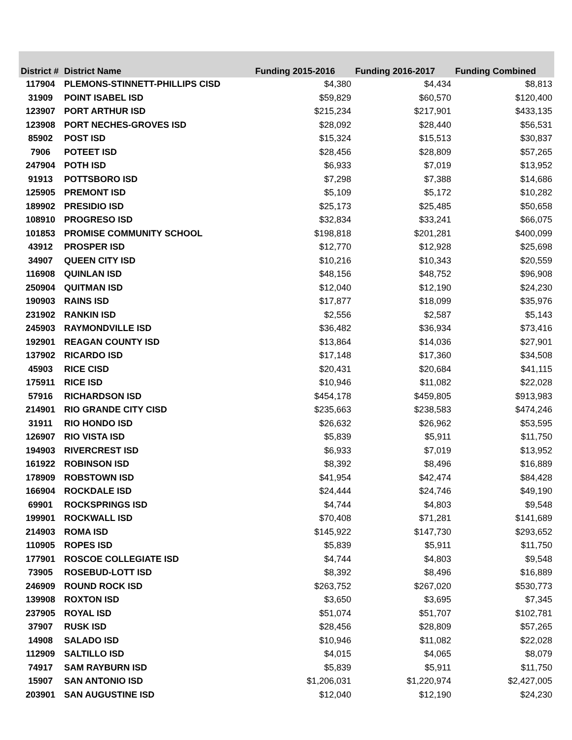| District # | District Name | Funding 2015-2016 | Funding 2016-2017 | Funding Combined |
| --- | --- | --- | --- | --- |
| 117904 | PLEMONS-STINNETT-PHILLIPS CISD | $4,380 | $4,434 | $8,813 |
| 31909 | POINT ISABEL ISD | $59,829 | $60,570 | $120,400 |
| 123907 | PORT ARTHUR ISD | $215,234 | $217,901 | $433,135 |
| 123908 | PORT NECHES-GROVES ISD | $28,092 | $28,440 | $56,531 |
| 85902 | POST ISD | $15,324 | $15,513 | $30,837 |
| 7906 | POTEET ISD | $28,456 | $28,809 | $57,265 |
| 247904 | POTH ISD | $6,933 | $7,019 | $13,952 |
| 91913 | POTTSBORO ISD | $7,298 | $7,388 | $14,686 |
| 125905 | PREMONT ISD | $5,109 | $5,172 | $10,282 |
| 189902 | PRESIDIO ISD | $25,173 | $25,485 | $50,658 |
| 108910 | PROGRESO ISD | $32,834 | $33,241 | $66,075 |
| 101853 | PROMISE COMMUNITY SCHOOL | $198,818 | $201,281 | $400,099 |
| 43912 | PROSPER ISD | $12,770 | $12,928 | $25,698 |
| 34907 | QUEEN CITY ISD | $10,216 | $10,343 | $20,559 |
| 116908 | QUINLAN ISD | $48,156 | $48,752 | $96,908 |
| 250904 | QUITMAN ISD | $12,040 | $12,190 | $24,230 |
| 190903 | RAINS ISD | $17,877 | $18,099 | $35,976 |
| 231902 | RANKIN ISD | $2,556 | $2,587 | $5,143 |
| 245903 | RAYMONDVILLE ISD | $36,482 | $36,934 | $73,416 |
| 192901 | REAGAN COUNTY ISD | $13,864 | $14,036 | $27,901 |
| 137902 | RICARDO ISD | $17,148 | $17,360 | $34,508 |
| 45903 | RICE CISD | $20,431 | $20,684 | $41,115 |
| 175911 | RICE ISD | $10,946 | $11,082 | $22,028 |
| 57916 | RICHARDSON ISD | $454,178 | $459,805 | $913,983 |
| 214901 | RIO GRANDE CITY CISD | $235,663 | $238,583 | $474,246 |
| 31911 | RIO HONDO ISD | $26,632 | $26,962 | $53,595 |
| 126907 | RIO VISTA ISD | $5,839 | $5,911 | $11,750 |
| 194903 | RIVERCREST ISD | $6,933 | $7,019 | $13,952 |
| 161922 | ROBINSON ISD | $8,392 | $8,496 | $16,889 |
| 178909 | ROBSTOWN ISD | $41,954 | $42,474 | $84,428 |
| 166904 | ROCKDALE ISD | $24,444 | $24,746 | $49,190 |
| 69901 | ROCKSPRINGS ISD | $4,744 | $4,803 | $9,548 |
| 199901 | ROCKWALL ISD | $70,408 | $71,281 | $141,689 |
| 214903 | ROMA ISD | $145,922 | $147,730 | $293,652 |
| 110905 | ROPES ISD | $5,839 | $5,911 | $11,750 |
| 177901 | ROSCOE COLLEGIATE ISD | $4,744 | $4,803 | $9,548 |
| 73905 | ROSEBUD-LOTT ISD | $8,392 | $8,496 | $16,889 |
| 246909 | ROUND ROCK ISD | $263,752 | $267,020 | $530,773 |
| 139908 | ROXTON ISD | $3,650 | $3,695 | $7,345 |
| 237905 | ROYAL ISD | $51,074 | $51,707 | $102,781 |
| 37907 | RUSK ISD | $28,456 | $28,809 | $57,265 |
| 14908 | SALADO ISD | $10,946 | $11,082 | $22,028 |
| 112909 | SALTILLO ISD | $4,015 | $4,065 | $8,079 |
| 74917 | SAM RAYBURN ISD | $5,839 | $5,911 | $11,750 |
| 15907 | SAN ANTONIO ISD | $1,206,031 | $1,220,974 | $2,427,005 |
| 203901 | SAN AUGUSTINE ISD | $12,040 | $12,190 | $24,230 |